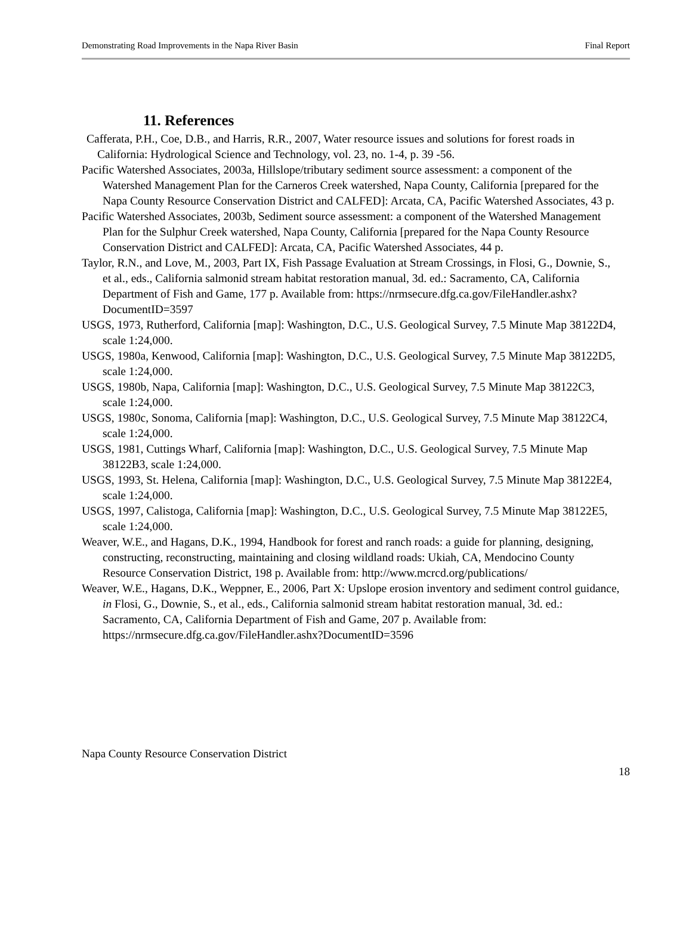Demonstrating Road Improvements in the Napa River Basin Final Report
11. References
Cafferata, P.H., Coe, D.B., and Harris, R.R., 2007, Water resource issues and solutions for forest roads in California: Hydrological Science and Technology, vol. 23, no. 1-4, p. 39 -56.
Pacific Watershed Associates, 2003a, Hillslope/tributary sediment source assessment: a component of the Watershed Management Plan for the Carneros Creek watershed, Napa County, California [prepared for the Napa County Resource Conservation District and CALFED]: Arcata, CA, Pacific Watershed Associates, 43 p.
Pacific Watershed Associates, 2003b, Sediment source assessment: a component of the Watershed Management Plan for the Sulphur Creek watershed, Napa County, California [prepared for the Napa County Resource Conservation District and CALFED]: Arcata, CA, Pacific Watershed Associates, 44 p.
Taylor, R.N., and Love, M., 2003, Part IX, Fish Passage Evaluation at Stream Crossings, in Flosi, G., Downie, S., et al., eds., California salmonid stream habitat restoration manual, 3d. ed.: Sacramento, CA, California Department of Fish and Game, 177 p. Available from: https://nrmsecure.dfg.ca.gov/FileHandler.ashx?DocumentID=3597
USGS, 1973, Rutherford, California [map]: Washington, D.C., U.S. Geological Survey, 7.5 Minute Map 38122D4, scale 1:24,000.
USGS, 1980a, Kenwood, California [map]: Washington, D.C., U.S. Geological Survey, 7.5 Minute Map 38122D5, scale 1:24,000.
USGS, 1980b, Napa, California [map]: Washington, D.C., U.S. Geological Survey, 7.5 Minute Map 38122C3, scale 1:24,000.
USGS, 1980c, Sonoma, California [map]: Washington, D.C., U.S. Geological Survey, 7.5 Minute Map 38122C4, scale 1:24,000.
USGS, 1981, Cuttings Wharf, California [map]: Washington, D.C., U.S. Geological Survey, 7.5 Minute Map 38122B3, scale 1:24,000.
USGS, 1993, St. Helena, California [map]: Washington, D.C., U.S. Geological Survey, 7.5 Minute Map 38122E4, scale 1:24,000.
USGS, 1997, Calistoga, California [map]: Washington, D.C., U.S. Geological Survey, 7.5 Minute Map 38122E5, scale 1:24,000.
Weaver, W.E., and Hagans, D.K., 1994, Handbook for forest and ranch roads: a guide for planning, designing, constructing, reconstructing, maintaining and closing wildland roads: Ukiah, CA, Mendocino County Resource Conservation District, 198 p. Available from: http://www.mcrcd.org/publications/
Weaver, W.E., Hagans, D.K., Weppner, E., 2006, Part X: Upslope erosion inventory and sediment control guidance, in Flosi, G., Downie, S., et al., eds., California salmonid stream habitat restoration manual, 3d. ed.: Sacramento, CA, California Department of Fish and Game, 207 p. Available from: https://nrmsecure.dfg.ca.gov/FileHandler.ashx?DocumentID=3596
Napa County Resource Conservation District
18